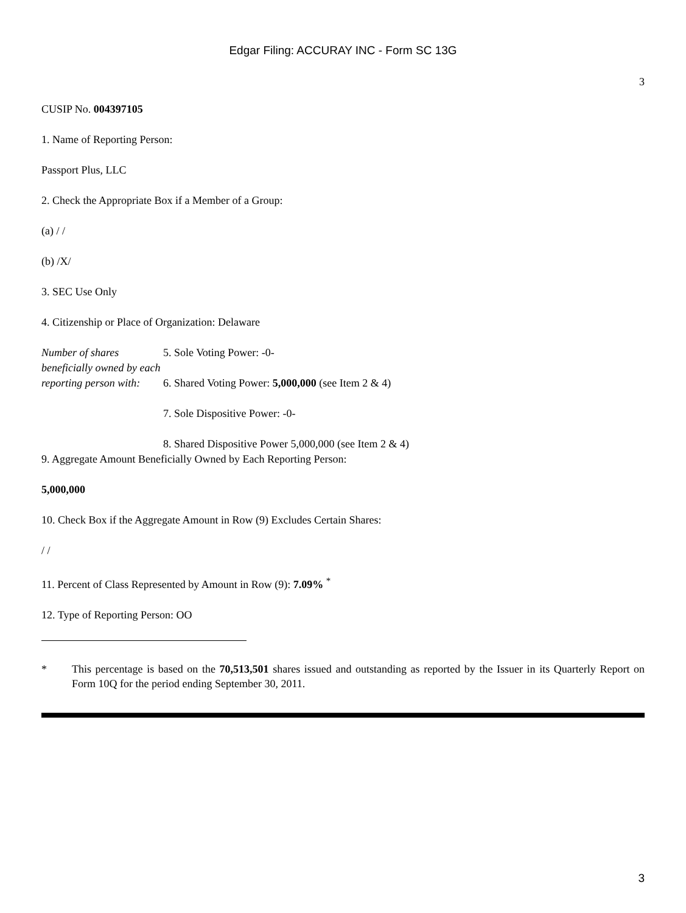Edgar Filing: ACCURAY INC - Form SC 13G
3
CUSIP No. 004397105
1. Name of Reporting Person:
Passport Plus, LLC
2. Check the Appropriate Box if a Member of a Group:
(a) / /
(b) /X/
3. SEC Use Only
4. Citizenship or Place of Organization: Delaware
| Number of shares beneficially owned by each reporting person with: | 5. Sole Voting Power: -0- |
| | 6. Shared Voting Power: 5,000,000 (see Item 2 & 4) |
| | 7. Sole Dispositive Power: -0- |
| | 8. Shared Dispositive Power 5,000,000 (see Item 2 & 4) |
9. Aggregate Amount Beneficially Owned by Each Reporting Person:
5,000,000
10. Check Box if the Aggregate Amount in Row (9) Excludes Certain Shares:
/ /
11. Percent of Class Represented by Amount in Row (9): 7.09% <sup>*</sup>
12. Type of Reporting Person: OO
* This percentage is based on the 70,513,501 shares issued and outstanding as reported by the Issuer in its Quarterly Report on Form 10Q for the period ending September 30, 2011.
3